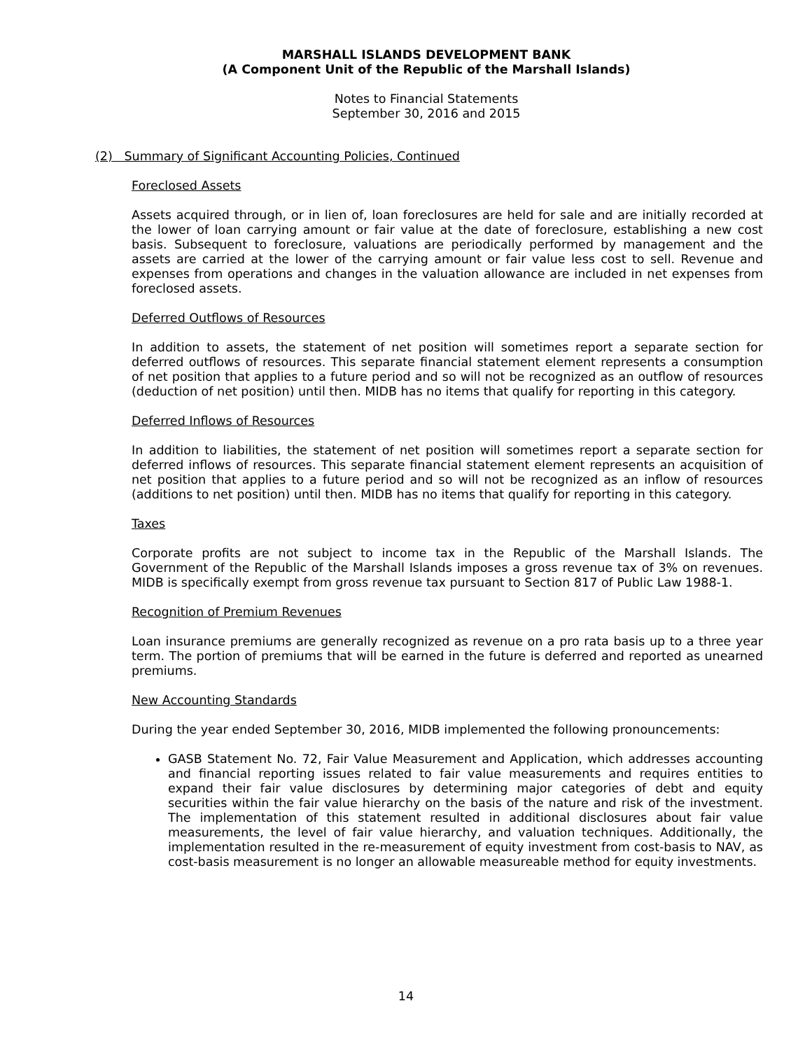MARSHALL ISLANDS DEVELOPMENT BANK
(A Component Unit of the Republic of the Marshall Islands)
Notes to Financial Statements
September 30, 2016 and 2015
(2) Summary of Significant Accounting Policies, Continued
Foreclosed Assets
Assets acquired through, or in lien of, loan foreclosures are held for sale and are initially recorded at the lower of loan carrying amount or fair value at the date of foreclosure, establishing a new cost basis. Subsequent to foreclosure, valuations are periodically performed by management and the assets are carried at the lower of the carrying amount or fair value less cost to sell. Revenue and expenses from operations and changes in the valuation allowance are included in net expenses from foreclosed assets.
Deferred Outflows of Resources
In addition to assets, the statement of net position will sometimes report a separate section for deferred outflows of resources. This separate financial statement element represents a consumption of net position that applies to a future period and so will not be recognized as an outflow of resources (deduction of net position) until then. MIDB has no items that qualify for reporting in this category.
Deferred Inflows of Resources
In addition to liabilities, the statement of net position will sometimes report a separate section for deferred inflows of resources. This separate financial statement element represents an acquisition of net position that applies to a future period and so will not be recognized as an inflow of resources (additions to net position) until then. MIDB has no items that qualify for reporting in this category.
Taxes
Corporate profits are not subject to income tax in the Republic of the Marshall Islands. The Government of the Republic of the Marshall Islands imposes a gross revenue tax of 3% on revenues. MIDB is specifically exempt from gross revenue tax pursuant to Section 817 of Public Law 1988-1.
Recognition of Premium Revenues
Loan insurance premiums are generally recognized as revenue on a pro rata basis up to a three year term. The portion of premiums that will be earned in the future is deferred and reported as unearned premiums.
New Accounting Standards
During the year ended September 30, 2016, MIDB implemented the following pronouncements:
GASB Statement No. 72, Fair Value Measurement and Application, which addresses accounting and financial reporting issues related to fair value measurements and requires entities to expand their fair value disclosures by determining major categories of debt and equity securities within the fair value hierarchy on the basis of the nature and risk of the investment. The implementation of this statement resulted in additional disclosures about fair value measurements, the level of fair value hierarchy, and valuation techniques. Additionally, the implementation resulted in the re-measurement of equity investment from cost-basis to NAV, as cost-basis measurement is no longer an allowable measureable method for equity investments.
14